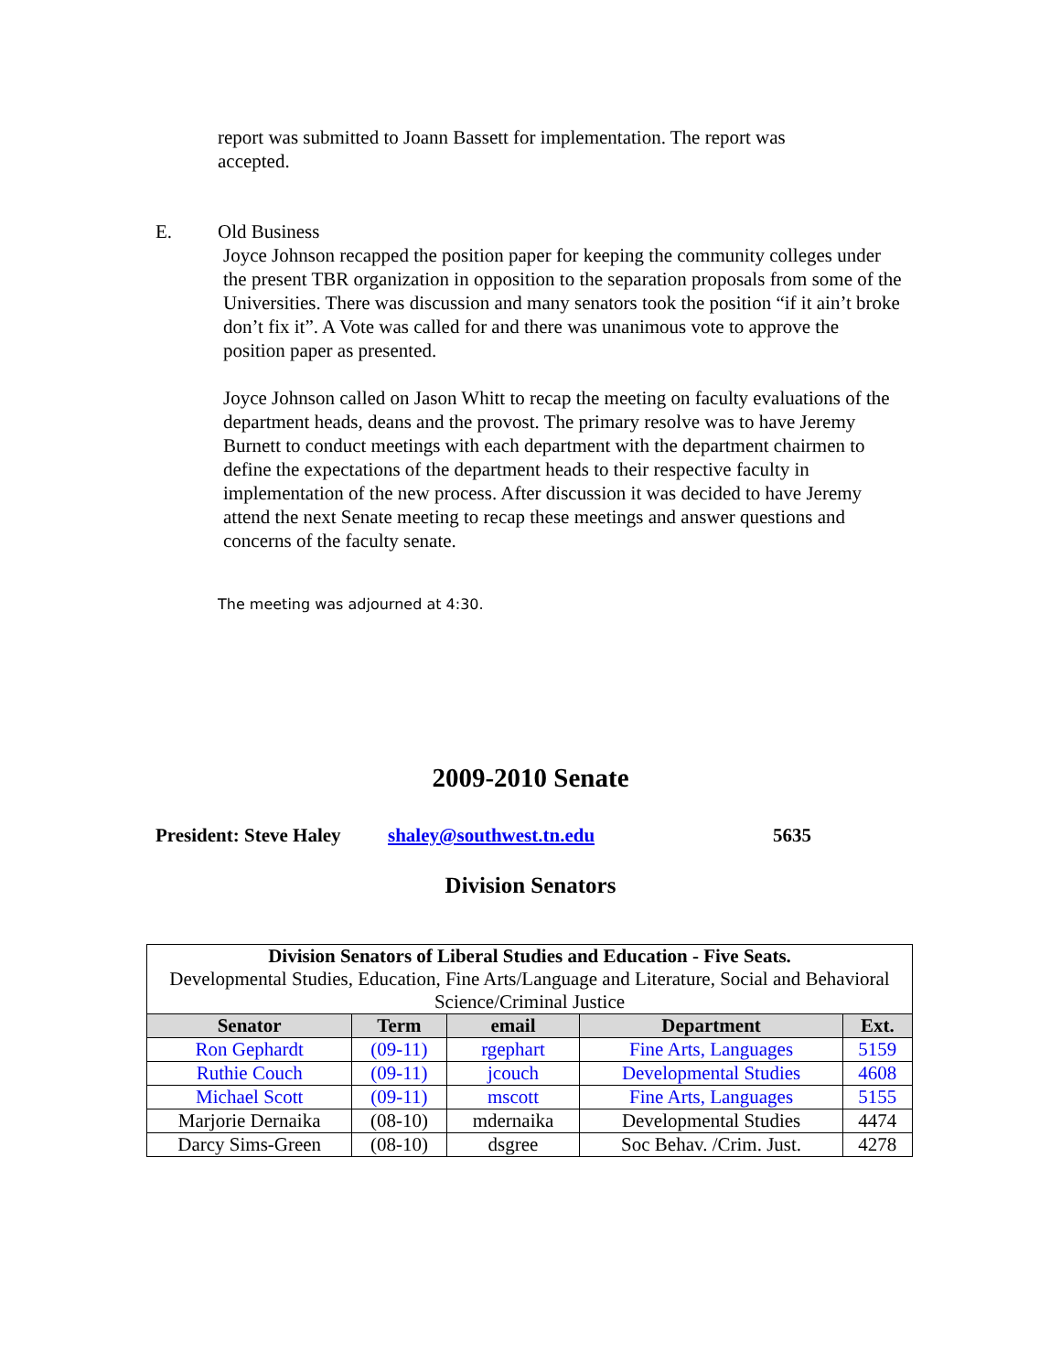report was submitted to Joann Bassett for implementation. The report was accepted.
E. Old Business
Joyce Johnson recapped the position paper for keeping the community colleges under the present TBR organization in opposition to the separation proposals from some of the Universities. There was discussion and many senators took the position “if it ain’t broke don’t fix it”. A Vote was called for and there was unanimous vote to approve the position paper as presented.
Joyce Johnson called on Jason Whitt to recap the meeting on faculty evaluations of the department heads, deans and the provost. The primary resolve was to have Jeremy Burnett to conduct meetings with each department with the department chairmen to define the expectations of the department heads to their respective faculty in implementation of the new process. After discussion it was decided to have Jeremy attend the next Senate meeting to recap these meetings and answer questions and concerns of the faculty senate.
The meeting was adjourned at 4:30.
2009-2010 Senate
President: Steve Haley shaley@southwest.tn.edu 5635
Division Senators
| Division Senators of Liberal Studies and Education - Five Seats. Developmental Studies, Education, Fine Arts/Language and Literature, Social and Behavioral Science/Criminal Justice | | | | |
| Senator | Term | email | Department | Ext. |
| Ron Gephardt | (09-11) | rgephart | Fine Arts, Languages | 5159 |
| Ruthie Couch | (09-11) | jcouch | Developmental Studies | 4608 |
| Michael Scott | (09-11) | mscott | Fine Arts, Languages | 5155 |
| Marjorie Dernaika | (08-10) | mdernaika | Developmental Studies | 4474 |
| Darcy Sims-Green | (08-10) | dsgree | Soc Behav. /Crim. Just. | 4278 |